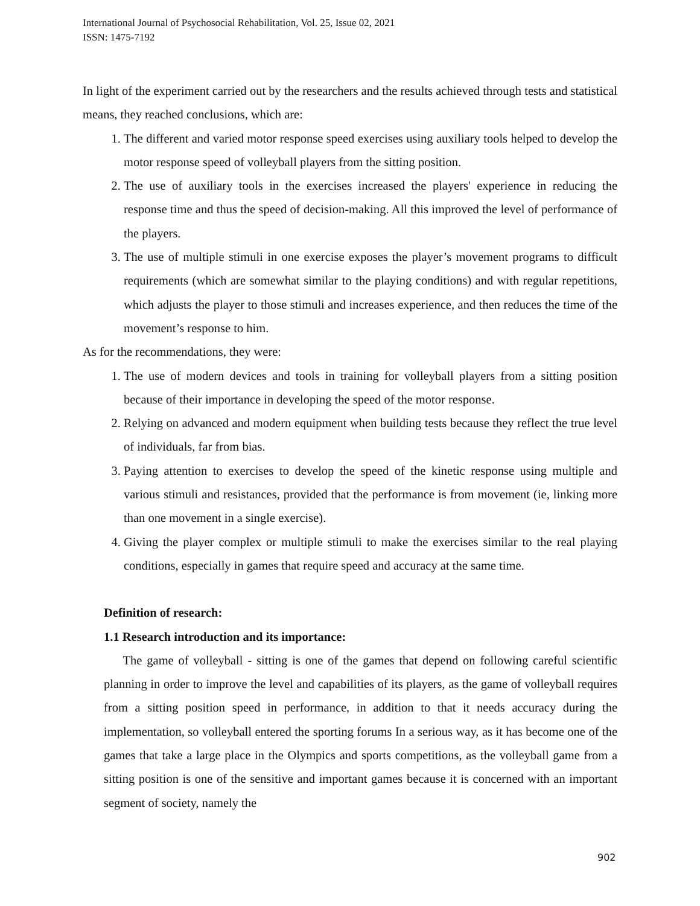International Journal of Psychosocial Rehabilitation, Vol. 25, Issue 02, 2021
ISSN: 1475-7192
In light of the experiment carried out by the researchers and the results achieved through tests and statistical means, they reached conclusions, which are:
1. The different and varied motor response speed exercises using auxiliary tools helped to develop the motor response speed of volleyball players from the sitting position.
2. The use of auxiliary tools in the exercises increased the players' experience in reducing the response time and thus the speed of decision-making. All this improved the level of performance of the players.
3. The use of multiple stimuli in one exercise exposes the player’s movement programs to difficult requirements (which are somewhat similar to the playing conditions) and with regular repetitions, which adjusts the player to those stimuli and increases experience, and then reduces the time of the movement’s response to him.
As for the recommendations, they were:
1. The use of modern devices and tools in training for volleyball players from a sitting position because of their importance in developing the speed of the motor response.
2. Relying on advanced and modern equipment when building tests because they reflect the true level of individuals, far from bias.
3. Paying attention to exercises to develop the speed of the kinetic response using multiple and various stimuli and resistances, provided that the performance is from movement (ie, linking more than one movement in a single exercise).
4. Giving the player complex or multiple stimuli to make the exercises similar to the real playing conditions, especially in games that require speed and accuracy at the same time.
Definition of research:
1.1 Research introduction and its importance:
The game of volleyball - sitting is one of the games that depend on following careful scientific planning in order to improve the level and capabilities of its players, as the game of volleyball requires from a sitting position speed in performance, in addition to that it needs accuracy during the implementation, so volleyball entered the sporting forums In a serious way, as it has become one of the games that take a large place in the Olympics and sports competitions, as the volleyball game from a sitting position is one of the sensitive and important games because it is concerned with an important segment of society, namely the
902